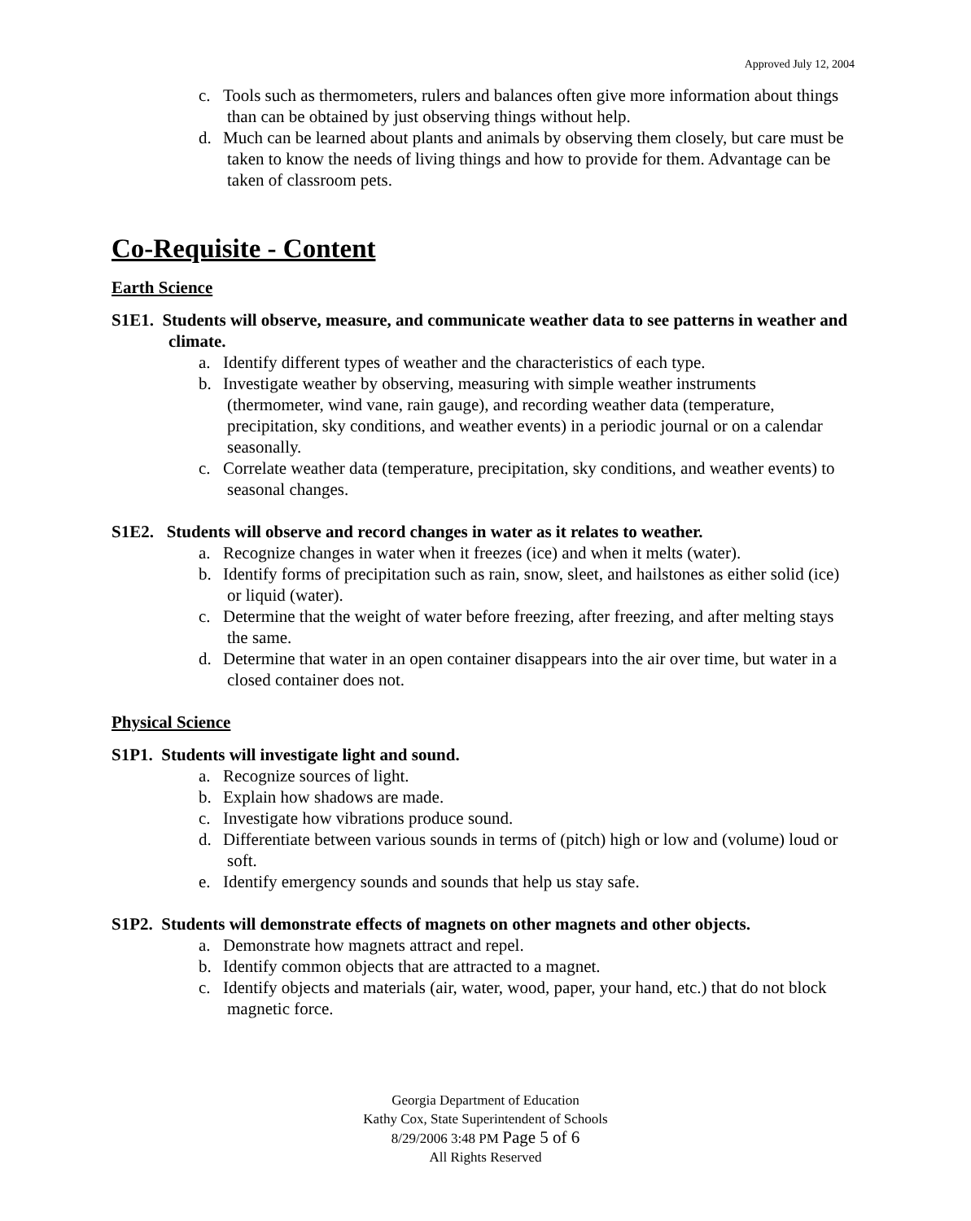Approved July 12, 2004
c. Tools such as thermometers, rulers and balances often give more information about things than can be obtained by just observing things without help.
d. Much can be learned about plants and animals by observing them closely, but care must be taken to know the needs of living things and how to provide for them. Advantage can be taken of classroom pets.
Co-Requisite - Content
Earth Science
S1E1. Students will observe, measure, and communicate weather data to see patterns in weather and climate.
a. Identify different types of weather and the characteristics of each type.
b. Investigate weather by observing, measuring with simple weather instruments (thermometer, wind vane, rain gauge), and recording weather data (temperature, precipitation, sky conditions, and weather events) in a periodic journal or on a calendar seasonally.
c. Correlate weather data (temperature, precipitation, sky conditions, and weather events) to seasonal changes.
S1E2. Students will observe and record changes in water as it relates to weather.
a. Recognize changes in water when it freezes (ice) and when it melts (water).
b. Identify forms of precipitation such as rain, snow, sleet, and hailstones as either solid (ice) or liquid (water).
c. Determine that the weight of water before freezing, after freezing, and after melting stays the same.
d. Determine that water in an open container disappears into the air over time, but water in a closed container does not.
Physical Science
S1P1. Students will investigate light and sound.
a. Recognize sources of light.
b. Explain how shadows are made.
c. Investigate how vibrations produce sound.
d. Differentiate between various sounds in terms of (pitch) high or low and (volume) loud or soft.
e. Identify emergency sounds and sounds that help us stay safe.
S1P2. Students will demonstrate effects of magnets on other magnets and other objects.
a. Demonstrate how magnets attract and repel.
b. Identify common objects that are attracted to a magnet.
c. Identify objects and materials (air, water, wood, paper, your hand, etc.) that do not block magnetic force.
Georgia Department of Education
Kathy Cox, State Superintendent of Schools
8/29/2006 3:48 PM Page 5 of 6
All Rights Reserved